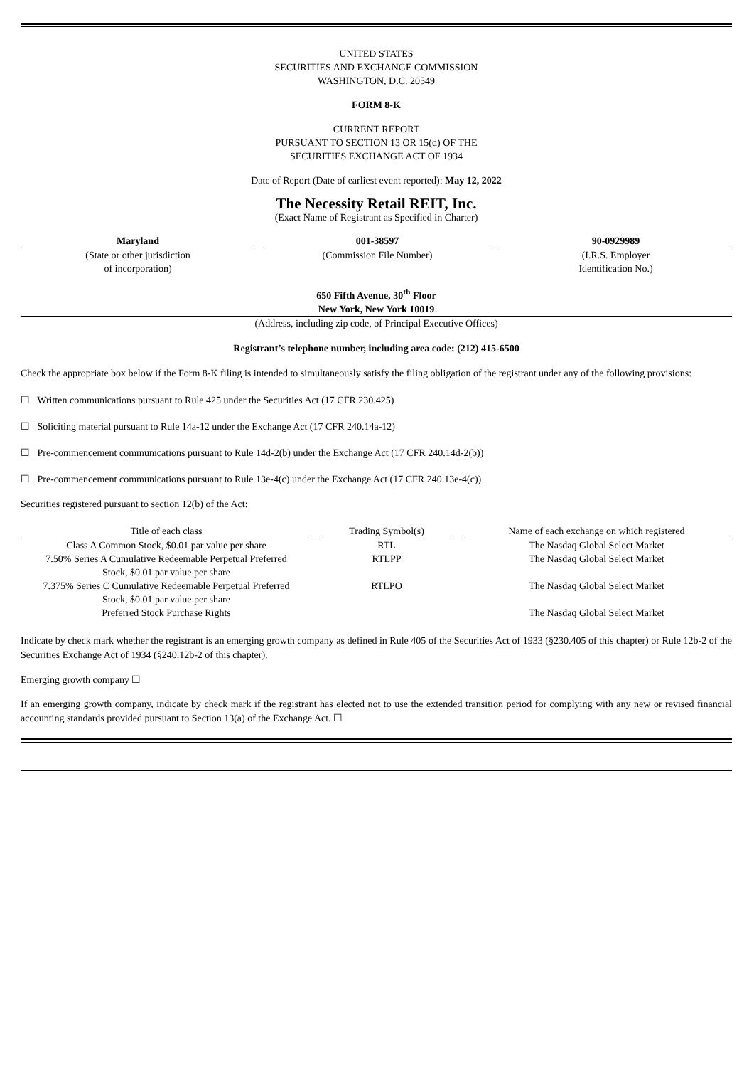UNITED STATES
SECURITIES AND EXCHANGE COMMISSION
WASHINGTON, D.C. 20549
FORM 8-K
CURRENT REPORT
PURSUANT TO SECTION 13 OR 15(d) OF THE
SECURITIES EXCHANGE ACT OF 1934
Date of Report (Date of earliest event reported): May 12, 2022
The Necessity Retail REIT, Inc.
(Exact Name of Registrant as Specified in Charter)
| Maryland | | 001-38597 | | 90-0929989 |
| (State or other jurisdiction of incorporation) | | (Commission File Number) | | (I.R.S. Employer Identification No.) |
650 Fifth Avenue, 30<sup>th</sup> Floor
New York, New York 10019
(Address, including zip code, of Principal Executive Offices)
Registrant’s telephone number, including area code: (212) 415-6500
Check the appropriate box below if the Form 8-K filing is intended to simultaneously satisfy the filing obligation of the registrant under any of the following provisions:
☐ Written communications pursuant to Rule 425 under the Securities Act (17 CFR 230.425)
☐ Soliciting material pursuant to Rule 14a-12 under the Exchange Act (17 CFR 240.14a-12)
☐ Pre-commencement communications pursuant to Rule 14d-2(b) under the Exchange Act (17 CFR 240.14d-2(b))
☐ Pre-commencement communications pursuant to Rule 13e-4(c) under the Exchange Act (17 CFR 240.13e-4(c))
Securities registered pursuant to section 12(b) of the Act:
| Title of each class | | Trading Symbol(s) | | Name of each exchange on which registered |
| Class A Common Stock, $0.01 par value per share | | RTL | | The Nasdaq Global Select Market |
| 7.50% Series A Cumulative Redeemable Perpetual Preferred Stock, $0.01 par value per share | | RTLPP | | The Nasdaq Global Select Market |
| 7.375% Series C Cumulative Redeemable Perpetual Preferred Stock, $0.01 par value per share | | RTLPO | | The Nasdaq Global Select Market |
| Preferred Stock Purchase Rights | | | | The Nasdaq Global Select Market |
Indicate by check mark whether the registrant is an emerging growth company as defined in Rule 405 of the Securities Act of 1933 (§230.405 of this chapter) or Rule 12b-2 of the Securities Exchange Act of 1934 (§240.12b-2 of this chapter).
Emerging growth company ☐
If an emerging growth company, indicate by check mark if the registrant has elected not to use the extended transition period for complying with any new or revised financial accounting standards provided pursuant to Section 13(a) of the Exchange Act. ☐